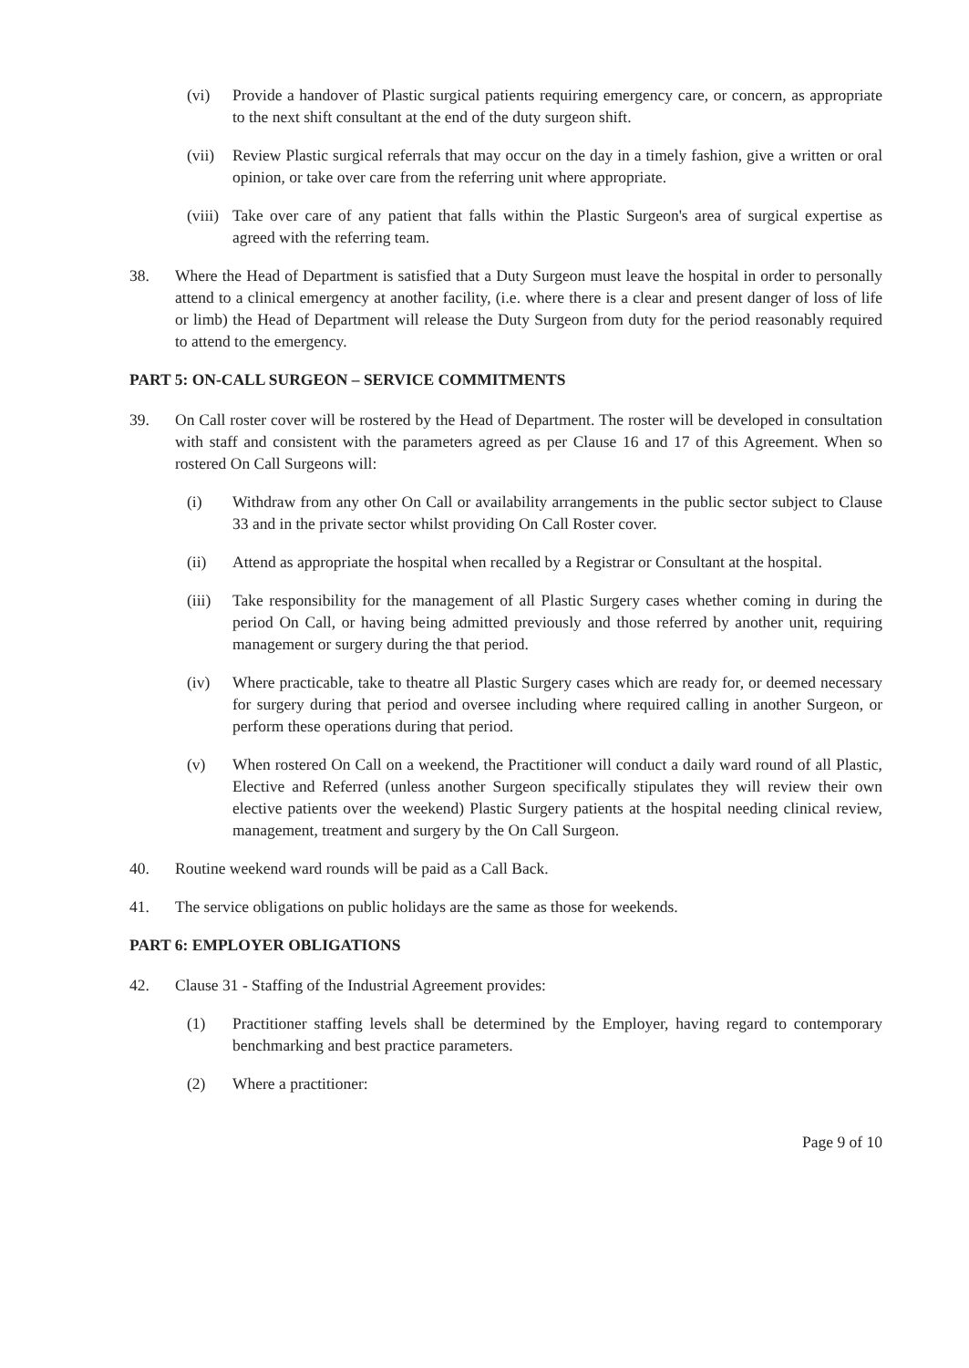(vi) Provide a handover of Plastic surgical patients requiring emergency care, or concern, as appropriate to the next shift consultant at the end of the duty surgeon shift.
(vii) Review Plastic surgical referrals that may occur on the day in a timely fashion, give a written or oral opinion, or take over care from the referring unit where appropriate.
(viii) Take over care of any patient that falls within the Plastic Surgeon's area of surgical expertise as agreed with the referring team.
38. Where the Head of Department is satisfied that a Duty Surgeon must leave the hospital in order to personally attend to a clinical emergency at another facility, (i.e. where there is a clear and present danger of loss of life or limb) the Head of Department will release the Duty Surgeon from duty for the period reasonably required to attend to the emergency.
PART 5: ON-CALL SURGEON – SERVICE COMMITMENTS
39. On Call roster cover will be rostered by the Head of Department. The roster will be developed in consultation with staff and consistent with the parameters agreed as per Clause 16 and 17 of this Agreement. When so rostered On Call Surgeons will:
(i) Withdraw from any other On Call or availability arrangements in the public sector subject to Clause 33 and in the private sector whilst providing On Call Roster cover.
(ii) Attend as appropriate the hospital when recalled by a Registrar or Consultant at the hospital.
(iii) Take responsibility for the management of all Plastic Surgery cases whether coming in during the period On Call, or having being admitted previously and those referred by another unit, requiring management or surgery during the that period.
(iv) Where practicable, take to theatre all Plastic Surgery cases which are ready for, or deemed necessary for surgery during that period and oversee including where required calling in another Surgeon, or perform these operations during that period.
(v) When rostered On Call on a weekend, the Practitioner will conduct a daily ward round of all Plastic, Elective and Referred (unless another Surgeon specifically stipulates they will review their own elective patients over the weekend) Plastic Surgery patients at the hospital needing clinical review, management, treatment and surgery by the On Call Surgeon.
40. Routine weekend ward rounds will be paid as a Call Back.
41. The service obligations on public holidays are the same as those for weekends.
PART 6: EMPLOYER OBLIGATIONS
42. Clause 31 - Staffing of the Industrial Agreement provides:
(1) Practitioner staffing levels shall be determined by the Employer, having regard to contemporary benchmarking and best practice parameters.
(2) Where a practitioner:
Page 9 of 10